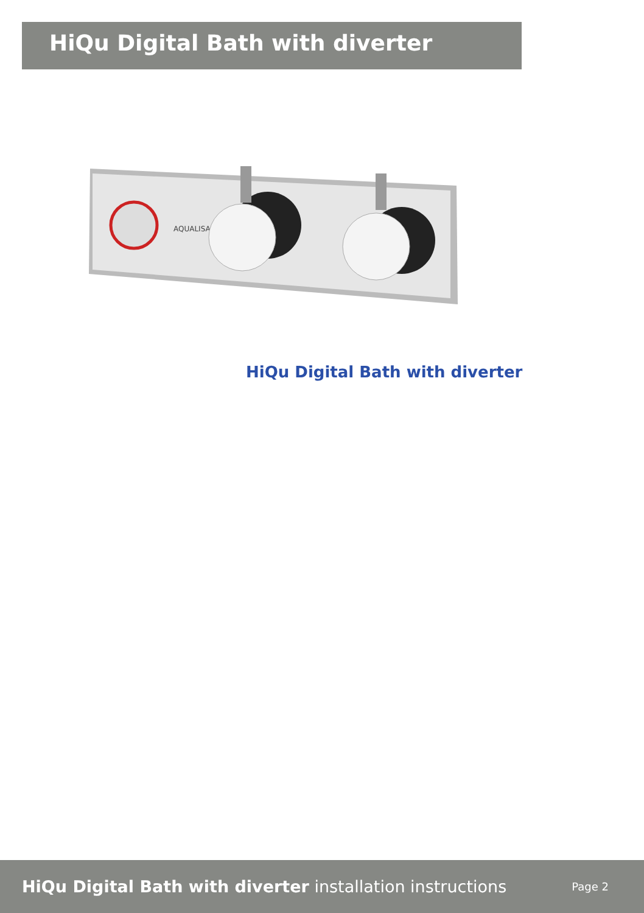HiQu Digital Bath with diverter
AQUALISA
HiQu Digital Bath with diverter
HiQu Digital Bath with diverter installation instructions
Page 2